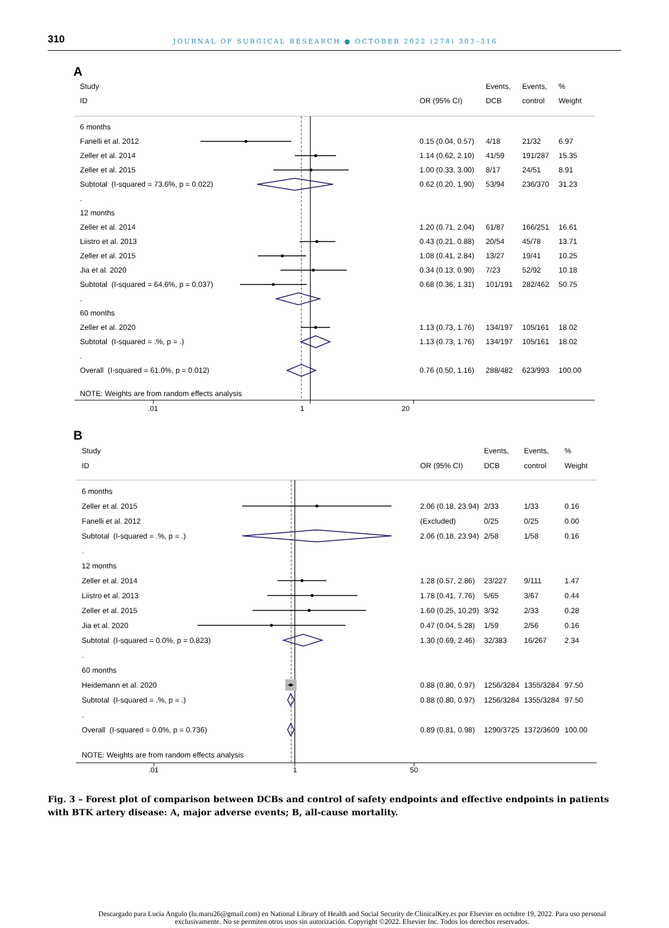310 JOURNAL OF SURGICAL RESEARCH ● OCTOBER 2022 (278) 303–316
A
| Study | | Events, | Events, | % |
| ID | OR (95% CI) | DCB | control | Weight |
| 6 months | | | | |
| Fanelli et al. 2012 | 0.15 (0.04, 0.57) | 4/18 | 21/32 | 6.97 |
| Zeller et al. 2014 | 1.14 (0.62, 2.10) | 41/59 | 191/287 | 15.35 |
| Zeller et al. 2015 | 1.00 (0.33, 3.00) | 8/17 | 24/51 | 8.91 |
| Subtotal (I-squared = 73.6%, p = 0.022) | 0.62 (0.20, 1.90) | 53/94 | 236/370 | 31.23 |
| . | | | | |
| 12 months | | | | |
| Zeller et al. 2014 | 1.20 (0.71, 2.04) | 61/87 | 166/251 | 16.61 |
| Liistro et al. 2013 | 0.43 (0.21, 0.88) | 20/54 | 45/78 | 13.71 |
| Zeller et al. 2015 | 1.08 (0.41, 2.84) | 13/27 | 19/41 | 10.25 |
| Jia et al. 2020 | 0.34 (0.13, 0.90) | 7/23 | 52/92 | 10.18 |
| Subtotal (I-squared = 64.6%, p = 0.037) | 0.68 (0.36, 1.31) | 101/191 | 282/462 | 50.75 |
| . | | | | |
| 60 months | | | | |
| Zeller et al. 2020 | 1.13 (0.73, 1.76) | 134/197 | 105/161 | 18.02 |
| Subtotal (I-squared = .%, p = .) | 1.13 (0.73, 1.76) | 134/197 | 105/161 | 18.02 |
| . | | | | |
| Overall (I-squared = 61.0%, p = 0.012) | 0.76 (0.50, 1.16) | 288/482 | 623/993 | 100.00 |
| NOTE: Weights are from random effects analysis | | | | |
.01 1 20
B
| Study | | Events, | Events, | % |
| ID | OR (95% CI) | DCB | control | Weight |
| 6 months | | | | |
| Zeller et al. 2015 | 2.06 (0.18, 23.94) | 2/33 | 1/33 | 0.16 |
| Fanelli et al. 2012 | (Excluded) | 0/25 | 0/25 | 0.00 |
| Subtotal (I-squared = .%, p = .) | 2.06 (0.18, 23.94) | 2/58 | 1/58 | 0.16 |
| . | | | | |
| 12 months | | | | |
| Zeller et al. 2014 | 1.28 (0.57, 2.86) | 23/227 | 9/111 | 1.47 |
| Liistro et al. 2013 | 1.78 (0.41, 7.76) | 5/65 | 3/67 | 0.44 |
| Zeller et al. 2015 | 1.60 (0.25, 10.29) | 3/32 | 2/33 | 0.28 |
| Jia et al. 2020 | 0.47 (0.04, 5.28) | 1/59 | 2/56 | 0.16 |
| Subtotal (I-squared = 0.0%, p = 0.823) | 1.30 (0.69, 2.46) | 32/383 | 16/267 | 2.34 |
| . | | | | |
| 60 months | | | | |
| Heidemann et al. 2020 | 0.88 (0.80, 0.97) | 1256/3284 | 1355/3284 | 97.50 |
| Subtotal (I-squared = .%, p = .) | 0.88 (0.80, 0.97) | 1256/3284 | 1355/3284 | 97.50 |
| . | | | | |
| Overall (I-squared = 0.0%, p = 0.736) | 0.89 (0.81, 0.98) | 1290/3725 | 1372/3609 | 100.00 |
| NOTE: Weights are from random effects analysis | | | | |
.01 1 50
Fig. 3 – Forest plot of comparison between DCBs and control of safety endpoints and effective endpoints in patients with BTK artery disease: A, major adverse events; B, all-cause mortality.
Descargado para Lucia Angulo (lu.maru26@gmail.com) en National Library of Health and Social Security de ClinicalKey.es por Elsevier en octubre 19, 2022. Para uso personal exclusivamente. No se permiten otros usos sin autorización. Copyright ©2022. Elsevier Inc. Todos los derechos reservados.